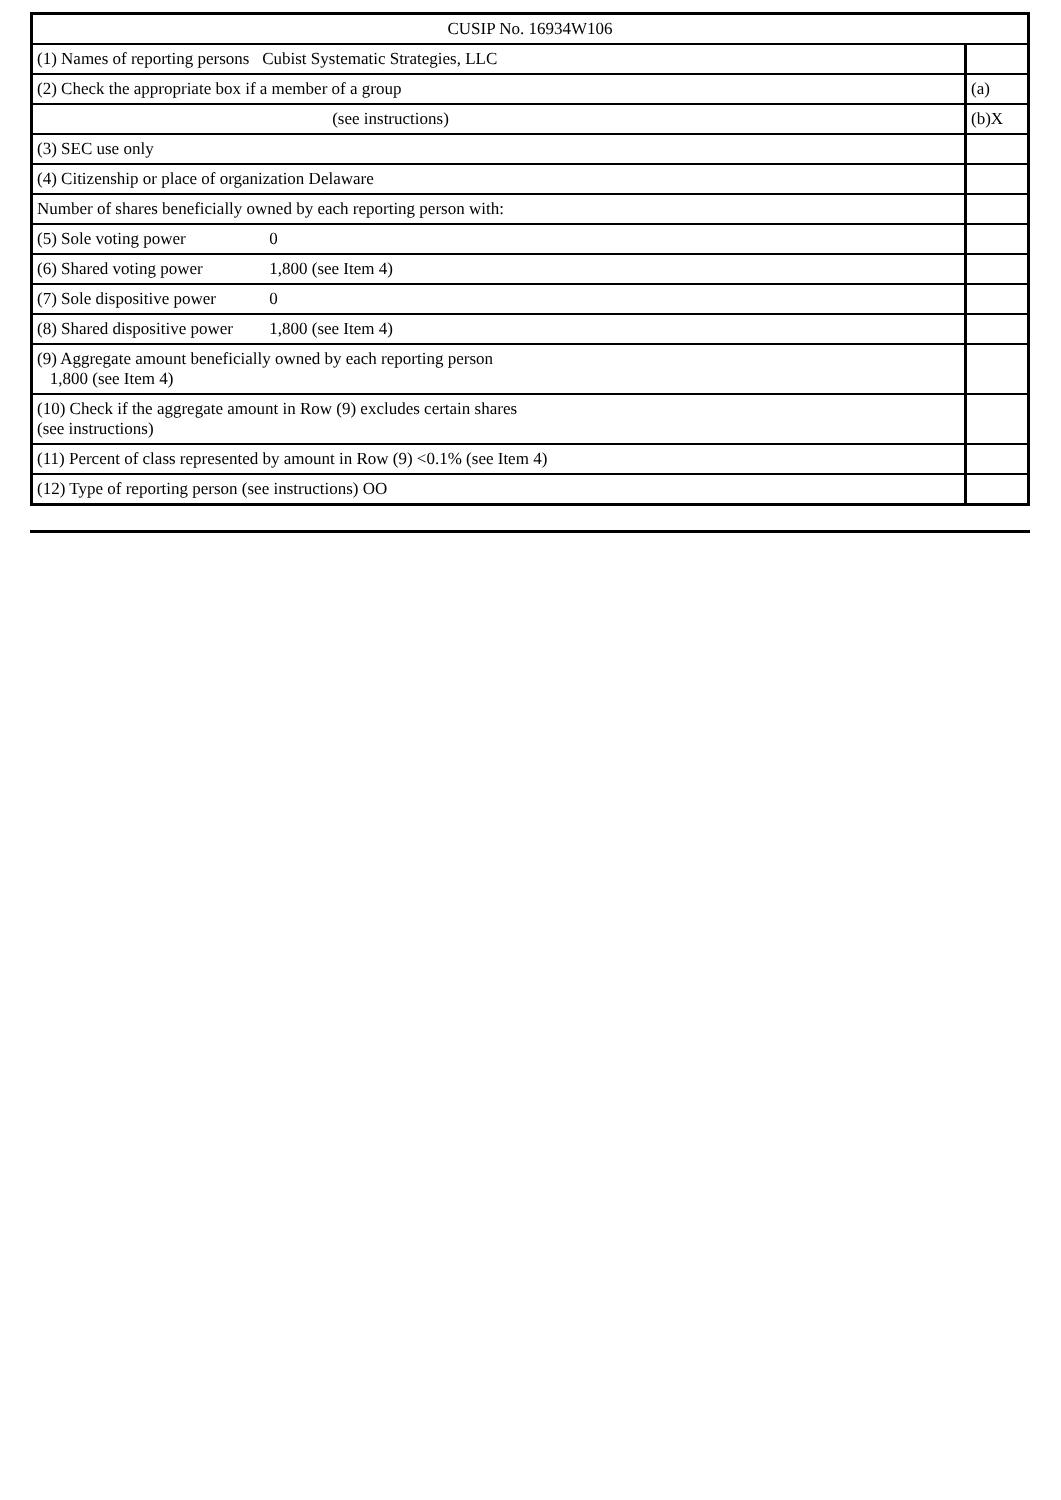| CUSIP No. 16934W106 | |
| (1) Names of reporting persons Cubist Systematic Strategies, LLC | |
| (2) Check the appropriate box if a member of a group | (a) |
| (see instructions) | (b)X |
| (3) SEC use only | |
| (4) Citizenship or place of organization Delaware | |
| Number of shares beneficially owned by each reporting person with: | |
| (5) Sole voting power 0 | |
| (6) Shared voting power 1,800 (see Item 4) | |
| (7) Sole dispositive power 0 | |
| (8) Shared dispositive power 1,800 (see Item 4) | |
| (9) Aggregate amount beneficially owned by each reporting person 1,800 (see Item 4) | |
| (10) Check if the aggregate amount in Row (9) excludes certain shares (see instructions) | |
| (11) Percent of class represented by amount in Row (9) <0.1% (see Item 4) | |
| (12) Type of reporting person (see instructions) OO | |